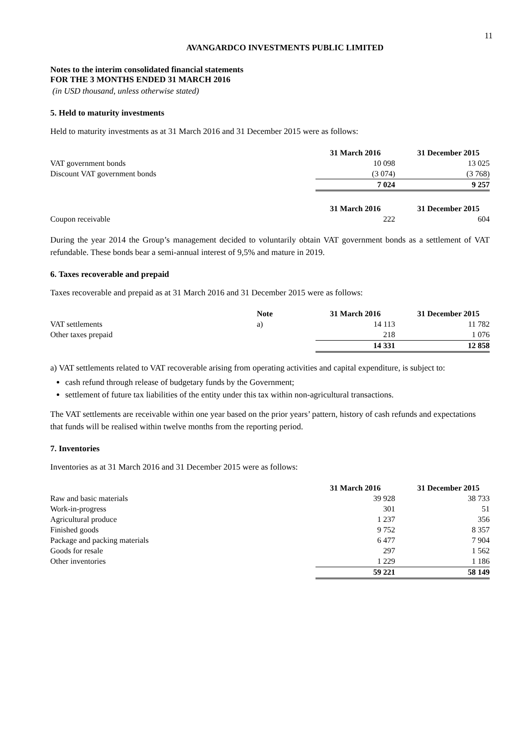11
AVANGARDCO INVESTMENTS PUBLIC LIMITED
Notes to the interim consolidated financial statements
FOR THE 3 MONTHS ENDED 31 MARCH 2016
(in USD thousand, unless otherwise stated)
5. Held to maturity investments
Held to maturity investments as at 31 March 2016 and 31 December 2015 were as follows:
| | 31 March 2016 | 31 December 2015 |
| --- | --- | --- |
| VAT government bonds | 10 098 | 13 025 |
| Discount VAT government bonds | (3 074) | (3 768) |
| | 7 024 | 9 257 |
| | 31 March 2016 | 31 December 2015 |
| Coupon receivable | 222 | 604 |
During the year 2014 the Group’s management decided to voluntarily obtain VAT government bonds as a settlement of VAT refundable. These bonds bear a semi-annual interest of 9,5% and mature in 2019.
6. Taxes recoverable and prepaid
Taxes recoverable and prepaid as at 31 March 2016 and 31 December 2015 were as follows:
| | Note | 31 March 2016 | 31 December 2015 |
| --- | --- | --- | --- |
| VAT settlements | a) | 14 113 | 11 782 |
| Other taxes prepaid | | 218 | 1 076 |
| | | 14 331 | 12 858 |
a) VAT settlements related to VAT recoverable arising from operating activities and capital expenditure, is subject to:
cash refund through release of budgetary funds by the Government;
settlement of future tax liabilities of the entity under this tax within non-agricultural transactions.
The VAT settlements are receivable within one year based on the prior years’ pattern, history of cash refunds and expectations that funds will be realised within twelve months from the reporting period.
7. Inventories
Inventories as at 31 March 2016 and 31 December 2015 were as follows:
| | 31 March 2016 | 31 December 2015 |
| --- | --- | --- |
| Raw and basic materials | 39 928 | 38 733 |
| Work-in-progress | 301 | 51 |
| Agricultural produce | 1 237 | 356 |
| Finished goods | 9 752 | 8 357 |
| Package and packing materials | 6 477 | 7 904 |
| Goods for resale | 297 | 1 562 |
| Other inventories | 1 229 | 1 186 |
| | 59 221 | 58 149 |